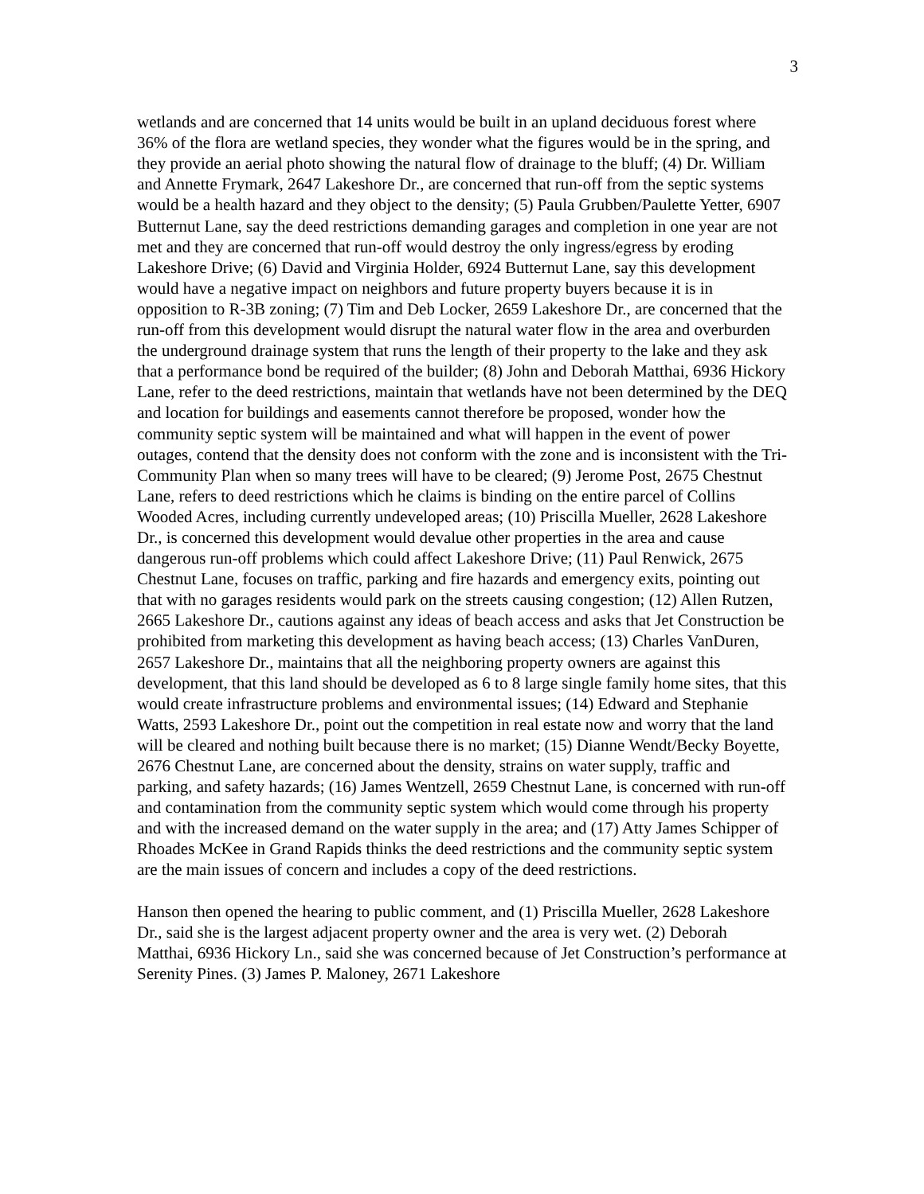3
wetlands and are concerned that 14 units would be built in an upland deciduous forest where 36% of the flora are wetland species, they wonder what the figures would be in the spring, and they provide an aerial photo showing the natural flow of drainage to the bluff; (4) Dr. William and Annette Frymark, 2647 Lakeshore Dr., are concerned that run-off from the septic systems would be a health hazard and they object to the density; (5) Paula Grubben/Paulette Yetter, 6907 Butternut Lane, say the deed restrictions demanding garages and completion in one year are not met and they are concerned that run-off would destroy the only ingress/egress by eroding Lakeshore Drive; (6) David and Virginia Holder, 6924 Butternut Lane, say this development would have a negative impact on neighbors and future property buyers because it is in opposition to R-3B zoning; (7) Tim and Deb Locker, 2659 Lakeshore Dr., are concerned that the run-off from this development would disrupt the natural water flow in the area and overburden the underground drainage system that runs the length of their property to the lake and they ask that a performance bond be required of the builder; (8) John and Deborah Matthai, 6936 Hickory Lane, refer to the deed restrictions, maintain that wetlands have not been determined by the DEQ and location for buildings and easements cannot therefore be proposed, wonder how the community septic system will be maintained and what will happen in the event of power outages, contend that the density does not conform with the zone and is inconsistent with the Tri-Community Plan when so many trees will have to be cleared; (9) Jerome Post, 2675 Chestnut Lane, refers to deed restrictions which he claims is binding on the entire parcel of Collins Wooded Acres, including currently undeveloped areas; (10) Priscilla Mueller, 2628 Lakeshore Dr., is concerned this development would devalue other properties in the area and cause dangerous run-off problems which could affect Lakeshore Drive; (11) Paul Renwick, 2675 Chestnut Lane, focuses on traffic, parking and fire hazards and emergency exits, pointing out that with no garages residents would park on the streets causing congestion; (12) Allen Rutzen, 2665 Lakeshore Dr., cautions against any ideas of beach access and asks that Jet Construction be prohibited from marketing this development as having beach access; (13) Charles VanDuren, 2657 Lakeshore Dr., maintains that all the neighboring property owners are against this development, that this land should be developed as 6 to 8 large single family home sites, that this would create infrastructure problems and environmental issues; (14) Edward and Stephanie Watts, 2593 Lakeshore Dr., point out the competition in real estate now and worry that the land will be cleared and nothing built because there is no market; (15) Dianne Wendt/Becky Boyette, 2676 Chestnut Lane, are concerned about the density, strains on water supply, traffic and parking, and safety hazards; (16) James Wentzell, 2659 Chestnut Lane, is concerned with run-off and contamination from the community septic system which would come through his property and with the increased demand on the water supply in the area; and (17) Atty James Schipper of Rhoades McKee in Grand Rapids thinks the deed restrictions and the community septic system are the main issues of concern and includes a copy of the deed restrictions.
Hanson then opened the hearing to public comment, and (1) Priscilla Mueller, 2628 Lakeshore Dr., said she is the largest adjacent property owner and the area is very wet. (2) Deborah Matthai, 6936 Hickory Ln., said she was concerned because of Jet Construction’s performance at Serenity Pines. (3) James P. Maloney, 2671 Lakeshore